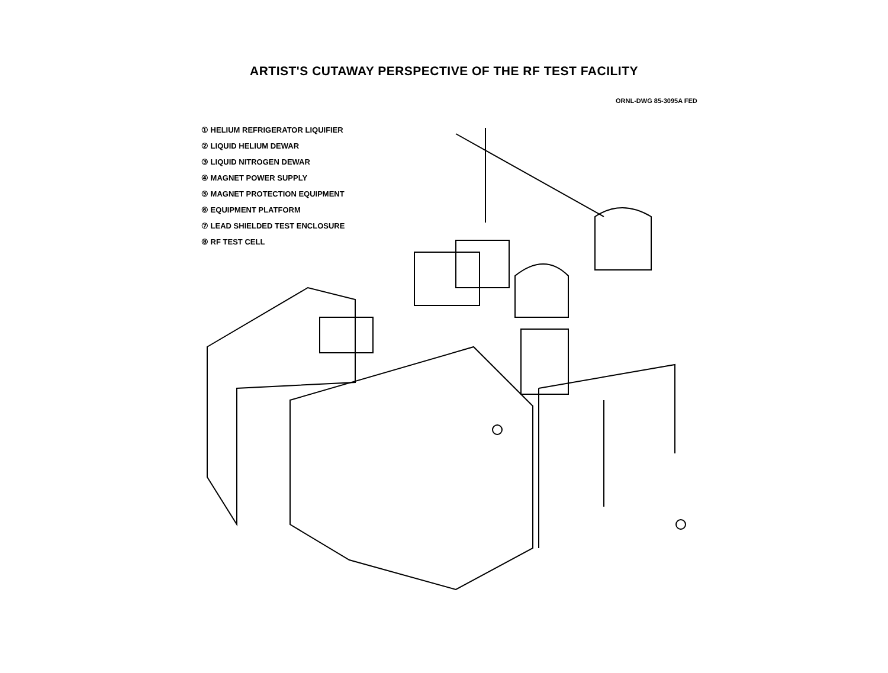ARTIST'S CUTAWAY PERSPECTIVE OF THE RF TEST FACILITY
ORNL-DWG 85-3095A FED
① HELIUM REFRIGERATOR LIQUIFIER
② LIQUID HELIUM DEWAR
③ LIQUID NITROGEN DEWAR
④ MAGNET POWER SUPPLY
⑤ MAGNET PROTECTION EQUIPMENT
⑥ EQUIPMENT PLATFORM
⑦ LEAD SHIELDED TEST ENCLOSURE
⑧ RF TEST CELL